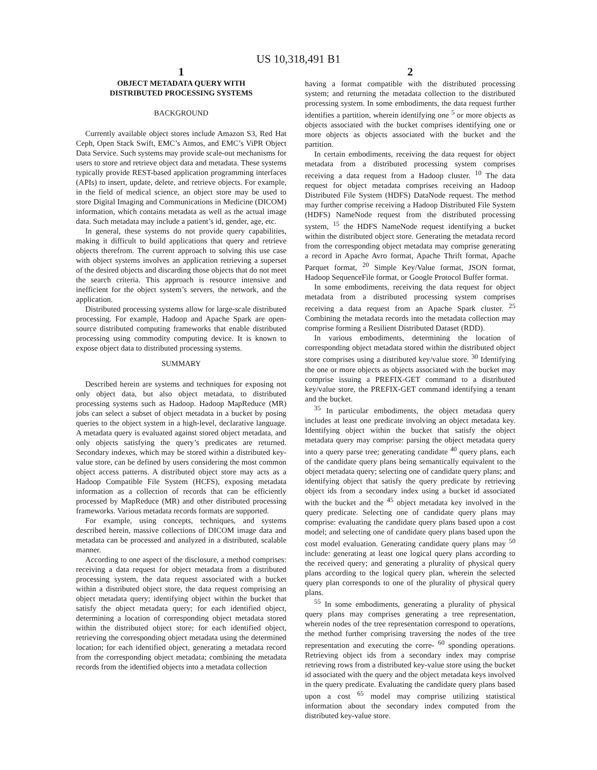US 10,318,491 B1
1
OBJECT METADATA QUERY WITH
DISTRIBUTED PROCESSING SYSTEMS
BACKGROUND
Currently available object stores include Amazon S3, Red Hat Ceph, Open Stack Swift, EMC’s Atmos, and EMC’s ViPR Object Data Service. Such systems may provide scale-out mechanisms for users to store and retrieve object data and metadata. These systems typically provide REST-based application programming interfaces (APIs) to insert, update, delete, and retrieve objects. For example, in the field of medical science, an object store may be used to store Digital Imaging and Communications in Medicine (DICOM) information, which contains metadata as well as the actual image data. Such metadata may include a patient’s id, gender, age, etc.
In general, these systems do not provide query capabilities, making it difficult to build applications that query and retrieve objects therefrom. The current approach to solving this use case with object systems involves an application retrieving a superset of the desired objects and discarding those objects that do not meet the search criteria. This approach is resource intensive and inefficient for the object system’s servers, the network, and the application.
Distributed processing systems allow for large-scale distributed processing. For example, Hadoop and Apache Spark are open-source distributed computing frameworks that enable distributed processing using commodity computing device. It is known to expose object data to distributed processing systems.
SUMMARY
Described herein are systems and techniques for exposing not only object data, but also object metadata, to distributed processing systems such as Hadoop. Hadoop MapReduce (MR) jobs can select a subset of object metadata in a bucket by posing queries to the object system in a high-level, declarative language. A metadata query is evaluated against stored object metadata, and only objects satisfying the query’s predicates are returned. Secondary indexes, which may be stored within a distributed key-value store, can be defined by users considering the most common object access patterns. A distributed object store may acts as a Hadoop Compatible File System (HCFS), exposing metadata information as a collection of records that can be efficiently processed by MapReduce (MR) and other distributed processing frameworks. Various metadata records formats are supported.
For example, using concepts, techniques, and systems described herein, massive collections of DICOM image data and metadata can be processed and analyzed in a distributed, scalable manner.
According to one aspect of the disclosure, a method comprises: receiving a data request for object metadata from a distributed processing system, the data request associated with a bucket within a distributed object store, the data request comprising an object metadata query; identifying object within the bucket that satisfy the object metadata query; for each identified object, determining a location of corresponding object metadata stored within the distributed object store; for each identified object, retrieving the corresponding object metadata using the determined location; for each identified object, generating a metadata record from the corresponding object metadata; combining the metadata records from the identified objects into a metadata collection
2
having a format compatible with the distributed processing system; and returning the metadata collection to the distributed processing system. In some embodiments, the data request further identifies a partition, wherein identifying one <sup>5</sup> or more objects as objects associated with the bucket comprises identifying one or more objects as objects associated with the bucket and the partition.
In certain embodiments, receiving the data request for object metadata from a distributed processing system comprises receiving a data request from a Hadoop cluster. <sup>10</sup> The data request for object metadata comprises receiving an Hadoop Distributed File System (HDFS) DataNode request. The method may further comprise receiving a Hadoop Distributed File System (HDFS) NameNode request from the distributed processing system, <sup>15</sup> the HDFS NameNode request identifying a bucket within the distributed object store. Generating the metadata record from the corresponding object metadata may comprise generating a record in Apache Avro format, Apache Thrift format, Apache Parquet format, <sup>20</sup> Simple Key/Value format, JSON format, Hadoop SequenceFile format, or Google Protocol Buffer format.
In some embodiments, receiving the data request for object metadata from a distributed processing system comprises receiving a data request from an Apache Spark cluster. <sup>25</sup> Combining the metadata records into the metadata collection may comprise forming a Resilient Distributed Dataset (RDD).
In various embodiments, determining the location of corresponding object metadata stored within the distributed object store comprises using a distributed key/value store. <sup>30</sup> Identifying the one or more objects as objects associated with the bucket may comprise issuing a PREFIX-GET command to a distributed key/value store, the PREFIX-GET command identifying a tenant and the bucket.
<sup>35</sup> In particular embodiments, the object metadata query includes at least one predicate involving an object metadata key. Identifying object within the bucket that satisfy the object metadata query may comprise: parsing the object metadata query into a query parse tree; generating candidate <sup>40</sup> query plans, each of the candidate query plans being semantically equivalent to the object metadata query; selecting one of candidate query plans; and identifying object that satisfy the query predicate by retrieving object ids from a secondary index using a bucket id associated with the bucket and the <sup>45</sup> object metadata key involved in the query predicate. Selecting one of candidate query plans may comprise: evaluating the candidate query plans based upon a cost model; and selecting one of candidate query plans based upon the cost model evaluation. Generating candidate query plans may <sup>50</sup> include: generating at least one logical query plans according to the received query; and generating a plurality of physical query plans according to the logical query plan, wherein the selected query plan corresponds to one of the plurality of physical query plans.
<sup>55</sup> In some embodiments, generating a plurality of physical query plans may comprises generating a tree representation, wherein nodes of the tree representation correspond to operations, the method further comprising traversing the nodes of the tree representation and executing the corre- <sup>60</sup> sponding operations. Retrieving object ids from a secondary index may comprise retrieving rows from a distributed key-value store using the bucket id associated with the query and the object metadata keys involved in the query predicate. Evaluating the candidate query plans based upon a cost <sup>65</sup> model may comprise utilizing statistical information about the secondary index computed from the distributed key-value store.